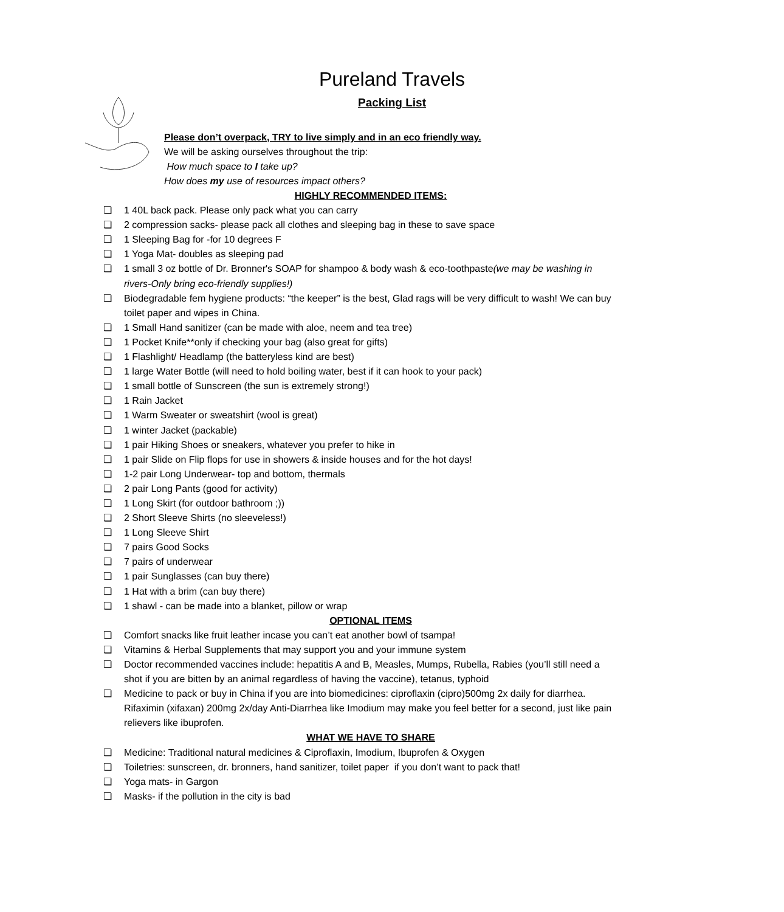Pureland Travels
Packing List
Please don’t overpack, TRY to live simply and in an eco friendly way.
We will be asking ourselves throughout the trip:
How much space to I take up?
How does my use of resources impact others?
HIGHLY RECOMMENDED ITEMS:
❏ 1 40L back pack. Please only pack what you can carry
❏ 2 compression sacks- please pack all clothes and sleeping bag in these to save space
❏ 1 Sleeping Bag for -for 10 degrees F
❏ 1 Yoga Mat- doubles as sleeping pad
❏ 1 small 3 oz bottle of Dr. Bronner's SOAP for shampoo & body wash & eco-toothpaste(we may be washing in rivers-Only bring eco-friendly supplies!)
❏ Biodegradable fem hygiene products: “the keeper” is the best, Glad rags will be very difficult to wash! We can buy toilet paper and wipes in China.
❏ 1 Small Hand sanitizer (can be made with aloe, neem and tea tree)
❏ 1 Pocket Knife**only if checking your bag (also great for gifts)
❏ 1 Flashlight/ Headlamp (the batteryless kind are best)
❏ 1 large Water Bottle (will need to hold boiling water, best if it can hook to your pack)
❏ 1 small bottle of Sunscreen (the sun is extremely strong!)
❏ 1 Rain Jacket
❏ 1 Warm Sweater or sweatshirt (wool is great)
❏ 1 winter Jacket (packable)
❏ 1 pair Hiking Shoes or sneakers, whatever you prefer to hike in
❏ 1 pair Slide on Flip flops for use in showers & inside houses and for the hot days!
❏ 1-2 pair Long Underwear- top and bottom, thermals
❏ 2 pair Long Pants (good for activity)
❏ 1 Long Skirt (for outdoor bathroom ;))
❏ 2 Short Sleeve Shirts (no sleeveless!)
❏ 1 Long Sleeve Shirt
❏ 7 pairs Good Socks
❏ 7 pairs of underwear
❏ 1 pair Sunglasses (can buy there)
❏ 1 Hat with a brim (can buy there)
❏ 1 shawl - can be made into a blanket, pillow or wrap
OPTIONAL ITEMS
❏ Comfort snacks like fruit leather incase you can’t eat another bowl of tsampa!
❏ Vitamins & Herbal Supplements that may support you and your immune system
❏ Doctor recommended vaccines include: hepatitis A and B, Measles, Mumps, Rubella, Rabies (you’ll still need a shot if you are bitten by an animal regardless of having the vaccine), tetanus, typhoid
❏ Medicine to pack or buy in China if you are into biomedicines: ciproflaxin (cipro)500mg 2x daily for diarrhea. Rifaximin (xifaxan) 200mg 2x/day Anti-Diarrhea like Imodium may make you feel better for a second, just like pain relievers like ibuprofen.
WHAT WE HAVE TO SHARE
❏ Medicine: Traditional natural medicines & Ciproflaxin, Imodium, Ibuprofen & Oxygen
❏ Toiletries: sunscreen, dr. bronners, hand sanitizer, toilet paper if you don’t want to pack that!
❏ Yoga mats- in Gargon
❏ Masks- if the pollution in the city is bad